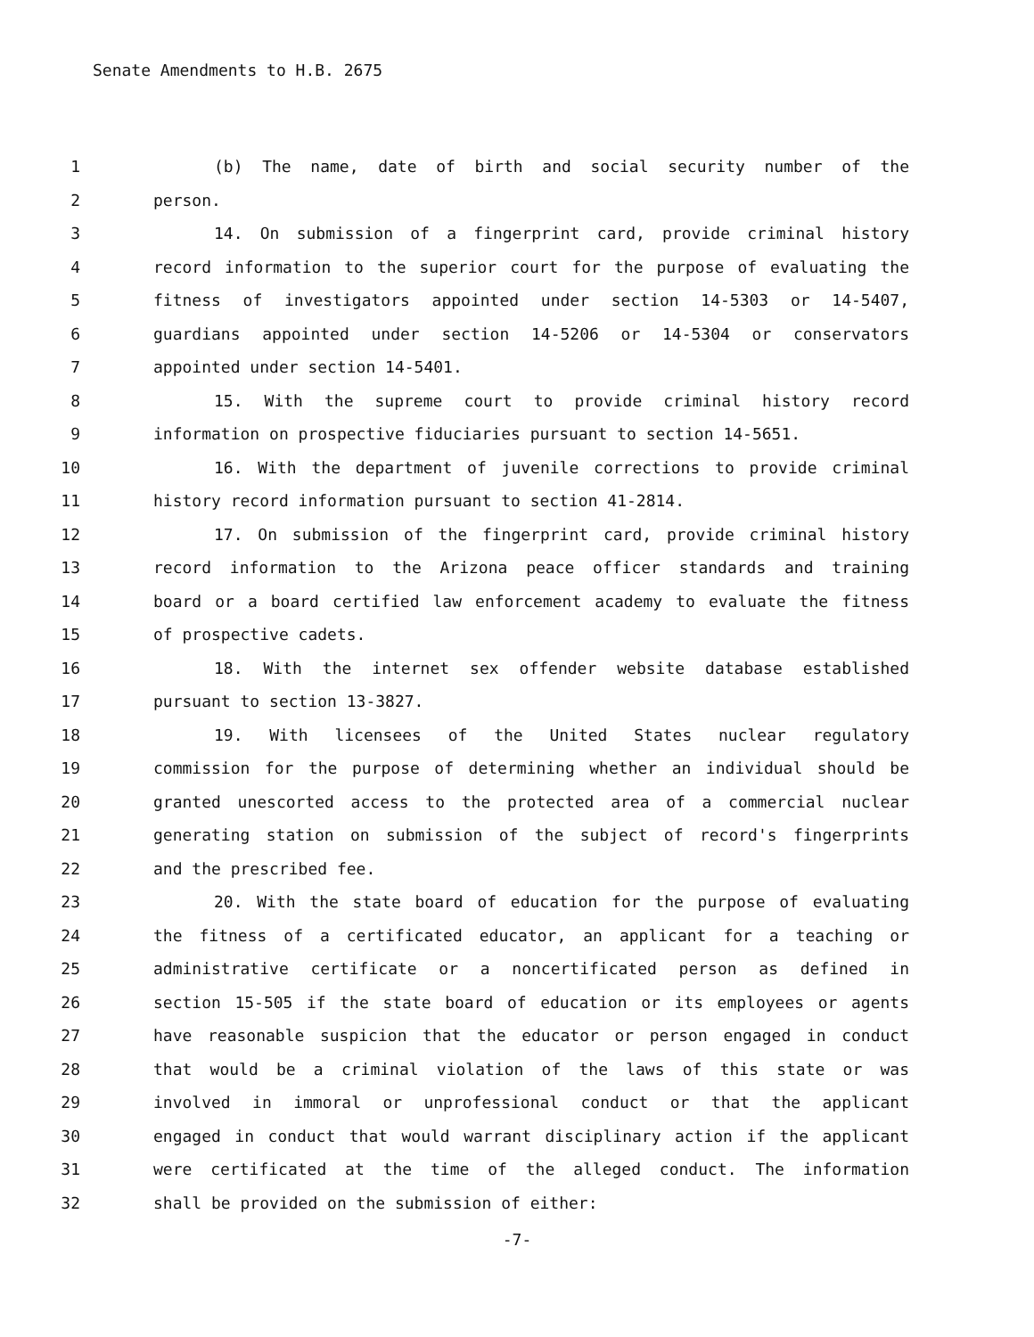Senate Amendments to H.B. 2675
1 (b) The name, date of birth and social security number of the
2 person.
3 14. On submission of a fingerprint card, provide criminal history
4 record information to the superior court for the purpose of evaluating the
5 fitness of investigators appointed under section 14-5303 or 14-5407,
6 guardians appointed under section 14-5206 or 14-5304 or conservators
7 appointed under section 14-5401.
8 15. With the supreme court to provide criminal history record
9 information on prospective fiduciaries pursuant to section 14-5651.
10 16. With the department of juvenile corrections to provide criminal
11 history record information pursuant to section 41-2814.
12 17. On submission of the fingerprint card, provide criminal history
13 record information to the Arizona peace officer standards and training
14 board or a board certified law enforcement academy to evaluate the fitness
15 of prospective cadets.
16 18. With the internet sex offender website database established
17 pursuant to section 13-3827.
18 19. With licensees of the United States nuclear regulatory
19 commission for the purpose of determining whether an individual should be
20 granted unescorted access to the protected area of a commercial nuclear
21 generating station on submission of the subject of record's fingerprints
22 and the prescribed fee.
23 20. With the state board of education for the purpose of evaluating
24 the fitness of a certificated educator, an applicant for a teaching or
25 administrative certificate or a noncertificated person as defined in
26 section 15-505 if the state board of education or its employees or agents
27 have reasonable suspicion that the educator or person engaged in conduct
28 that would be a criminal violation of the laws of this state or was
29 involved in immoral or unprofessional conduct or that the applicant
30 engaged in conduct that would warrant disciplinary action if the applicant
31 were certificated at the time of the alleged conduct. The information
32 shall be provided on the submission of either:
-7-